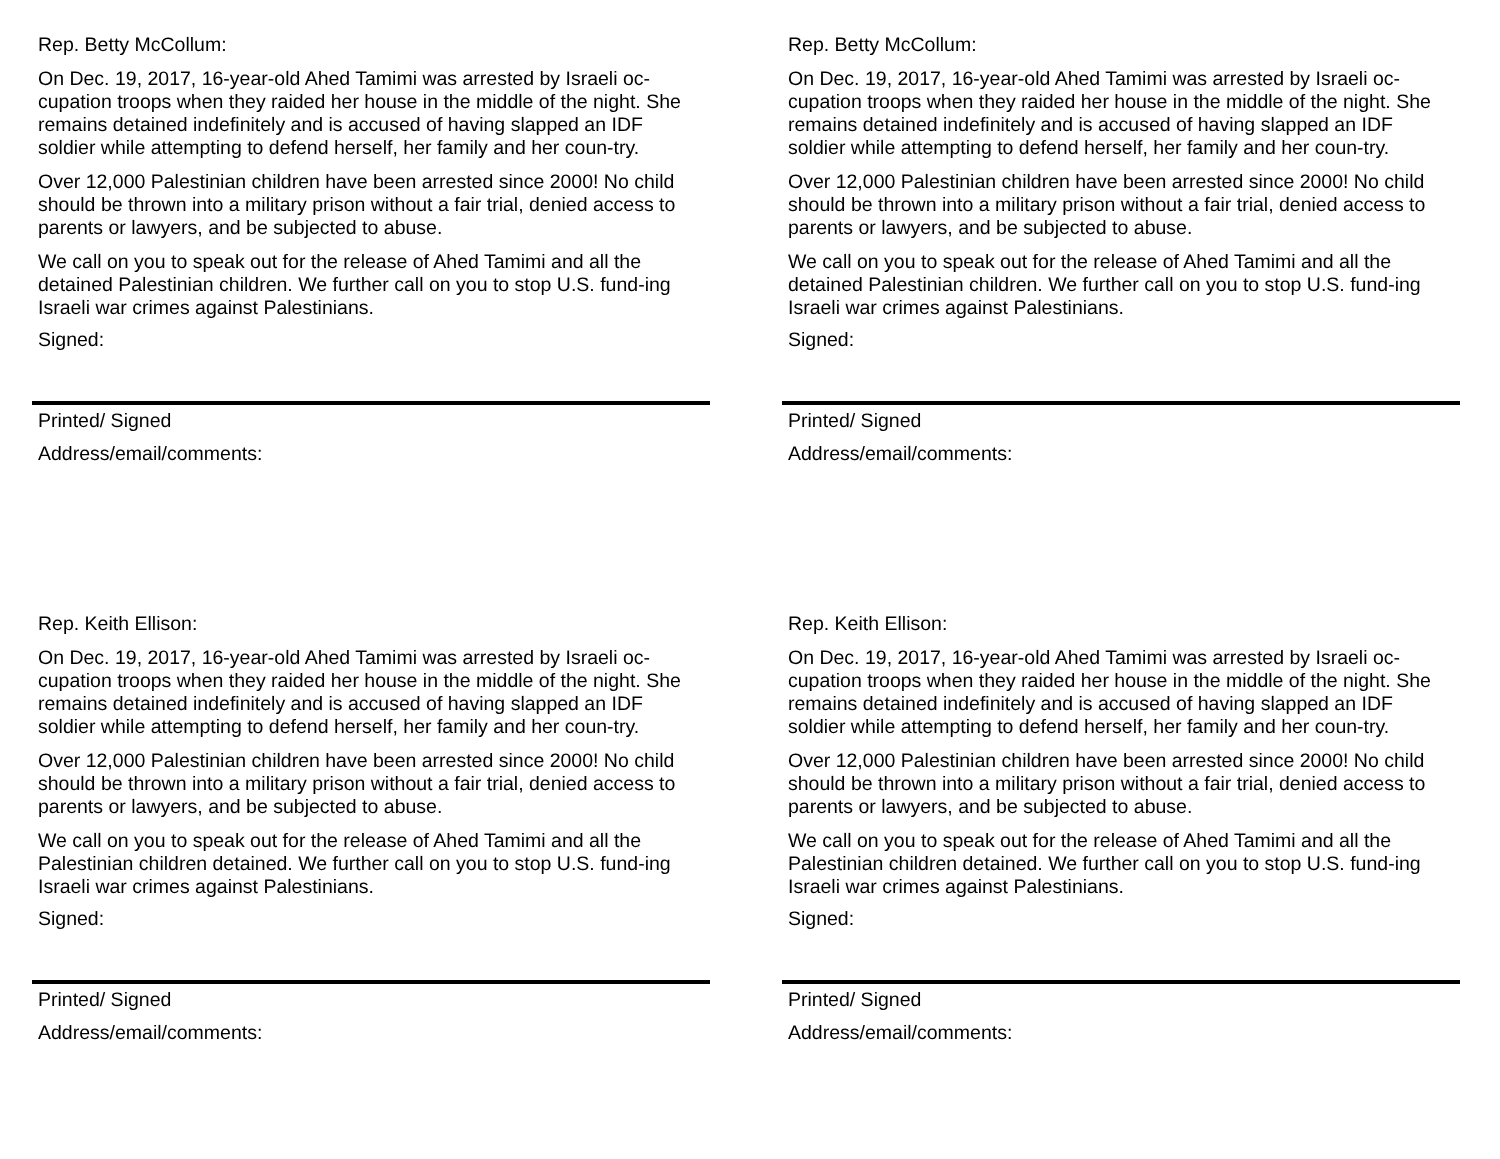Rep. Betty McCollum:
On Dec. 19, 2017, 16-year-old Ahed Tamimi was arrested by Israeli oc-cupation troops when they raided her house in the middle of the night. She remains detained indefinitely and is accused of having slapped an IDF soldier while attempting to defend herself, her family and her coun-try.
Over 12,000 Palestinian children have been arrested since 2000! No child should be thrown into a military prison without a fair trial, denied access to parents or lawyers, and be subjected to abuse.
We call on you to speak out for the release of Ahed Tamimi and all the detained Palestinian children. We further call on you to stop U.S. fund-ing Israeli war crimes against Palestinians.
Signed:
Printed/ Signed
Address/email/comments:
Rep. Betty McCollum:
On Dec. 19, 2017, 16-year-old Ahed Tamimi was arrested by Israeli oc-cupation troops when they raided her house in the middle of the night. She remains detained indefinitely and is accused of having slapped an IDF soldier while attempting to defend herself, her family and her coun-try.
Over 12,000 Palestinian children have been arrested since 2000! No child should be thrown into a military prison without a fair trial, denied access to parents or lawyers, and be subjected to abuse.
We call on you to speak out for the release of Ahed Tamimi and all the detained Palestinian children. We further call on you to stop U.S. fund-ing Israeli war crimes against Palestinians.
Signed:
Printed/ Signed
Address/email/comments:
Rep. Keith Ellison:
On Dec. 19, 2017, 16-year-old Ahed Tamimi was arrested by Israeli oc-cupation troops when they raided her house in the middle of the night. She remains detained indefinitely and is accused of having slapped an IDF soldier while attempting to defend herself, her family and her coun-try.
Over 12,000 Palestinian children have been arrested since 2000! No child should be thrown into a military prison without a fair trial, denied access to parents or lawyers, and be subjected to abuse.
We call on you to speak out for the release of Ahed Tamimi and all the Palestinian children detained. We further call on you to stop U.S. fund-ing Israeli war crimes against Palestinians.
Signed:
Printed/ Signed
Address/email/comments:
Rep. Keith Ellison:
On Dec. 19, 2017, 16-year-old Ahed Tamimi was arrested by Israeli oc-cupation troops when they raided her house in the middle of the night. She remains detained indefinitely and is accused of having slapped an IDF soldier while attempting to defend herself, her family and her coun-try.
Over 12,000 Palestinian children have been arrested since 2000! No child should be thrown into a military prison without a fair trial, denied access to parents or lawyers, and be subjected to abuse.
We call on you to speak out for the release of Ahed Tamimi and all the Palestinian children detained. We further call on you to stop U.S. fund-ing Israeli war crimes against Palestinians.
Signed:
Printed/ Signed
Address/email/comments: